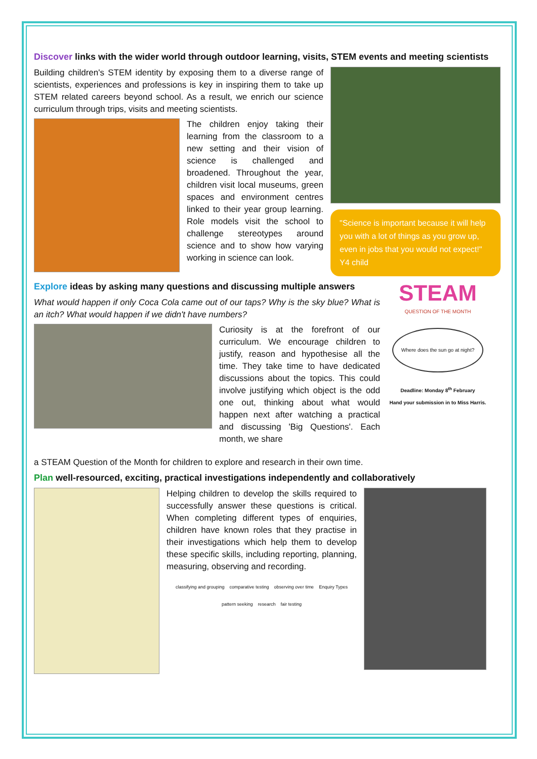Discover links with the wider world through outdoor learning, visits, STEM events and meeting scientists
Building children's STEM identity by exposing them to a diverse range of scientists, experiences and professions is key in inspiring them to take up STEM related careers beyond school. As a result, we enrich our science curriculum through trips, visits and meeting scientists.
The children enjoy taking their learning from the classroom to a new setting and their vision of science is challenged and broadened. Throughout the year, children visit local museums, green spaces and environment centres linked to their year group learning. Role models visit the school to challenge stereotypes around science and to show how varying working in science can look.
"Science is important because it will help you with a lot of things as you grow up, even in jobs that you would not expect!" Y4 child
Explore ideas by asking many questions and discussing multiple answers
What would happen if only Coca Cola came out of our taps? Why is the sky blue? What is an itch? What would happen if we didn't have numbers?
Curiosity is at the forefront of our curriculum. We encourage children to justify, reason and hypothesise all the time. They take time to have dedicated discussions about the topics. This could involve justifying which object is the odd one out, thinking about what would happen next after watching a practical and discussing 'Big Questions'. Each month, we share
STEAM
QUESTION OF THE MONTH
Where does the sun go at night?
Deadline: Monday 8<sup>th</sup> February
Hand your submission in to Miss Harris.
a STEAM Question of the Month for children to explore and research in their own time.
Plan well-resourced, exciting, practical investigations independently and collaboratively
Helping children to develop the skills required to successfully answer these questions is critical. When completing different types of enquiries, children have known roles that they practise in their investigations which help them to develop these specific skills, including reporting, planning, measuring, observing and recording.
classifying and grouping comparative testing observing over time Enquiry Types pattern seeking research fair testing